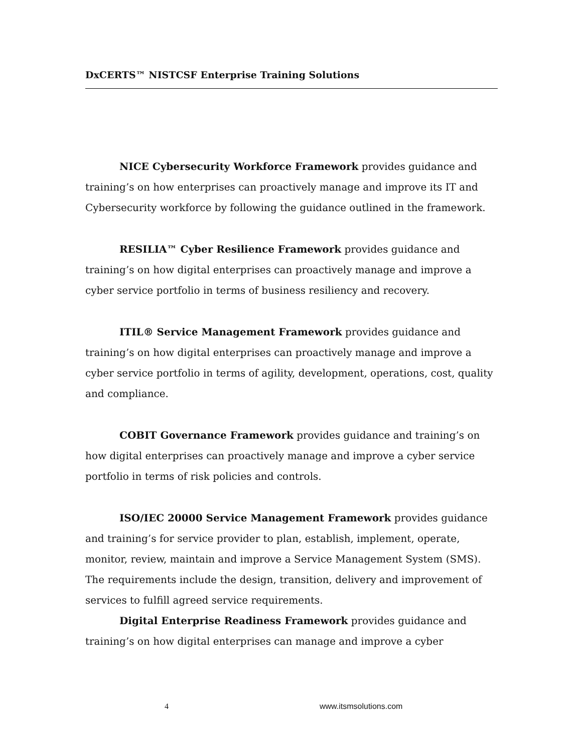DxCERTS™ NISTCSF Enterprise Training Solutions
NICE Cybersecurity Workforce Framework provides guidance and training’s on how enterprises can proactively manage and improve its IT and Cybersecurity workforce by following the guidance outlined in the framework.
RESILIA™ Cyber Resilience Framework provides guidance and training’s on how digital enterprises can proactively manage and improve a cyber service portfolio in terms of business resiliency and recovery.
ITIL® Service Management Framework provides guidance and training’s on how digital enterprises can proactively manage and improve a cyber service portfolio in terms of agility, development, operations, cost, quality and compliance.
COBIT Governance Framework provides guidance and training’s on how digital enterprises can proactively manage and improve a cyber service portfolio in terms of risk policies and controls.
ISO/IEC 20000 Service Management Framework provides guidance and training’s for service provider to plan, establish, implement, operate, monitor, review, maintain and improve a Service Management System (SMS). The requirements include the design, transition, delivery and improvement of services to fulfill agreed service requirements.
Digital Enterprise Readiness Framework provides guidance and training’s on how digital enterprises can manage and improve a cyber
4 www.itsmsolutions.com